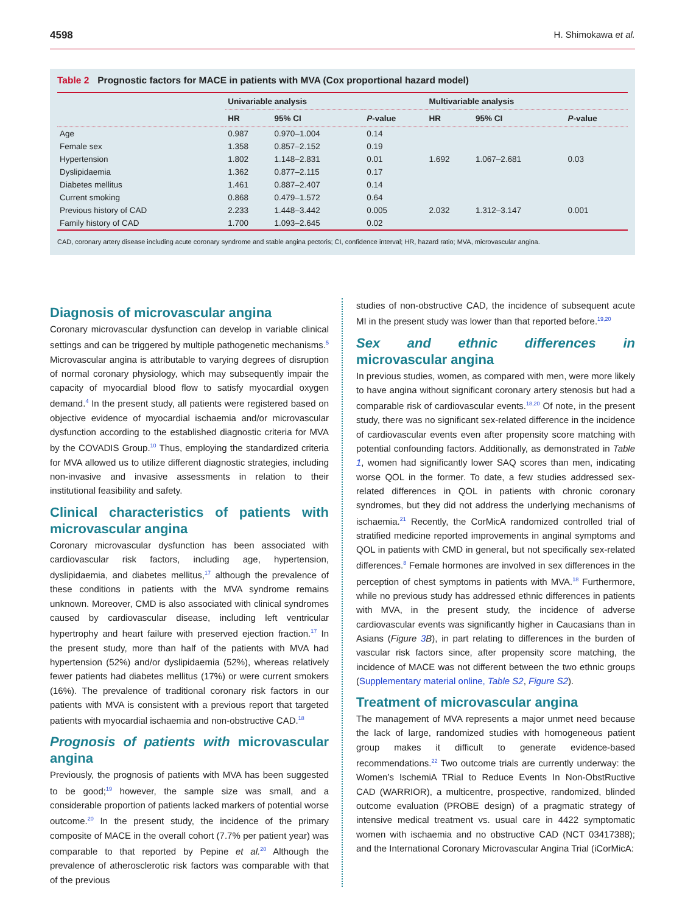4598 H. Shimokawa et al.
Table 2 Prognostic factors for MACE in patients with MVA (Cox proportional hazard model)
| | Univariable analysis | | | Multivariable analysis | | |
| --- | --- | --- | --- | --- | --- | --- |
| | HR | 95% CI | P -value | HR | 95% CI | P -value |
| Age | 0.987 | 0.970–1.004 | 0.14 | | | |
| Female sex | 1.358 | 0.857–2.152 | 0.19 | | | |
| Hypertension | 1.802 | 1.148–2.831 | 0.01 | 1.692 | 1.067–2.681 | 0.03 |
| Dyslipidaemia | 1.362 | 0.877–2.115 | 0.17 | | | |
| Diabetes mellitus | 1.461 | 0.887–2.407 | 0.14 | | | |
| Current smoking | 0.868 | 0.479–1.572 | 0.64 | | | |
| Previous history of CAD | 2.233 | 1.448–3.442 | 0.005 | 2.032 | 1.312–3.147 | 0.001 |
| Family history of CAD | 1.700 | 1.093–2.645 | 0.02 | | | |
CAD, coronary artery disease including acute coronary syndrome and stable angina pectoris; CI, confidence interval; HR, hazard ratio; MVA, microvascular angina.
Diagnosis of microvascular angina
Coronary microvascular dysfunction can develop in variable clinical settings and can be triggered by multiple pathogenetic mechanisms.<sup>5</sup> Microvascular angina is attributable to varying degrees of disruption of normal coronary physiology, which may subsequently impair the capacity of myocardial blood flow to satisfy myocardial oxygen demand.<sup>4</sup> In the present study, all patients were registered based on objective evidence of myocardial ischaemia and/or microvascular dysfunction according to the established diagnostic criteria for MVA by the COVADIS Group.<sup>10</sup> Thus, employing the standardized criteria for MVA allowed us to utilize different diagnostic strategies, including non-invasive and invasive assessments in relation to their institutional feasibility and safety.
Clinical characteristics of patients with microvascular angina
Coronary microvascular dysfunction has been associated with cardiovascular risk factors, including age, hypertension, dyslipidaemia, and diabetes mellitus,<sup>17</sup> although the prevalence of these conditions in patients with the MVA syndrome remains unknown. Moreover, CMD is also associated with clinical syndromes caused by cardiovascular disease, including left ventricular hypertrophy and heart failure with preserved ejection fraction.<sup>17</sup> In the present study, more than half of the patients with MVA had hypertension (52%) and/or dyslipidaemia (52%), whereas relatively fewer patients had diabetes mellitus (17%) or were current smokers (16%). The prevalence of traditional coronary risk factors in our patients with MVA is consistent with a previous report that targeted patients with myocardial ischaemia and non-obstructive CAD.<sup>18</sup>
Prognosis of patients with microvascular angina
Previously, the prognosis of patients with MVA has been suggested to be good;<sup>19</sup> however, the sample size was small, and a considerable proportion of patients lacked markers of potential worse outcome.<sup>20</sup> In the present study, the incidence of the primary composite of MACE in the overall cohort (7.7% per patient year) was comparable to that reported by Pepine et al.<sup>20</sup> Although the prevalence of atherosclerotic risk factors was comparable with that of the previous
studies of non-obstructive CAD, the incidence of subsequent acute MI in the present study was lower than that reported before.<sup>19,20</sup>
Sex and ethnic differences in microvascular angina
In previous studies, women, as compared with men, were more likely to have angina without significant coronary artery stenosis but had a comparable risk of cardiovascular events.<sup>18,20</sup> Of note, in the present study, there was no significant sex-related difference in the incidence of cardiovascular events even after propensity score matching with potential confounding factors. Additionally, as demonstrated in Table 1, women had significantly lower SAQ scores than men, indicating worse QOL in the former. To date, a few studies addressed sex-related differences in QOL in patients with chronic coronary syndromes, but they did not address the underlying mechanisms of ischaemia.<sup>21</sup> Recently, the CorMicA randomized controlled trial of stratified medicine reported improvements in anginal symptoms and QOL in patients with CMD in general, but not specifically sex-related differences.<sup>8</sup> Female hormones are involved in sex differences in the perception of chest symptoms in patients with MVA.<sup>18</sup> Furthermore, while no previous study has addressed ethnic differences in patients with MVA, in the present study, the incidence of adverse cardiovascular events was significantly higher in Caucasians than in Asians (Figure 3 B), in part relating to differences in the burden of vascular risk factors since, after propensity score matching, the incidence of MACE was not different between the two ethnic groups (Supplementary material online, Table S2, Figure S2).
Treatment of microvascular angina
The management of MVA represents a major unmet need because the lack of large, randomized studies with homogeneous patient group makes it difficult to generate evidence-based recommendations.<sup>22</sup> Two outcome trials are currently underway: the Women’s IschemiA TRial to Reduce Events In Non-ObstRuctive CAD (WARRIOR), a multicentre, prospective, randomized, blinded outcome evaluation (PROBE design) of a pragmatic strategy of intensive medical treatment vs. usual care in 4422 symptomatic women with ischaemia and no obstructive CAD (NCT 03417388); and the International Coronary Microvascular Angina Trial (iCorMicA: